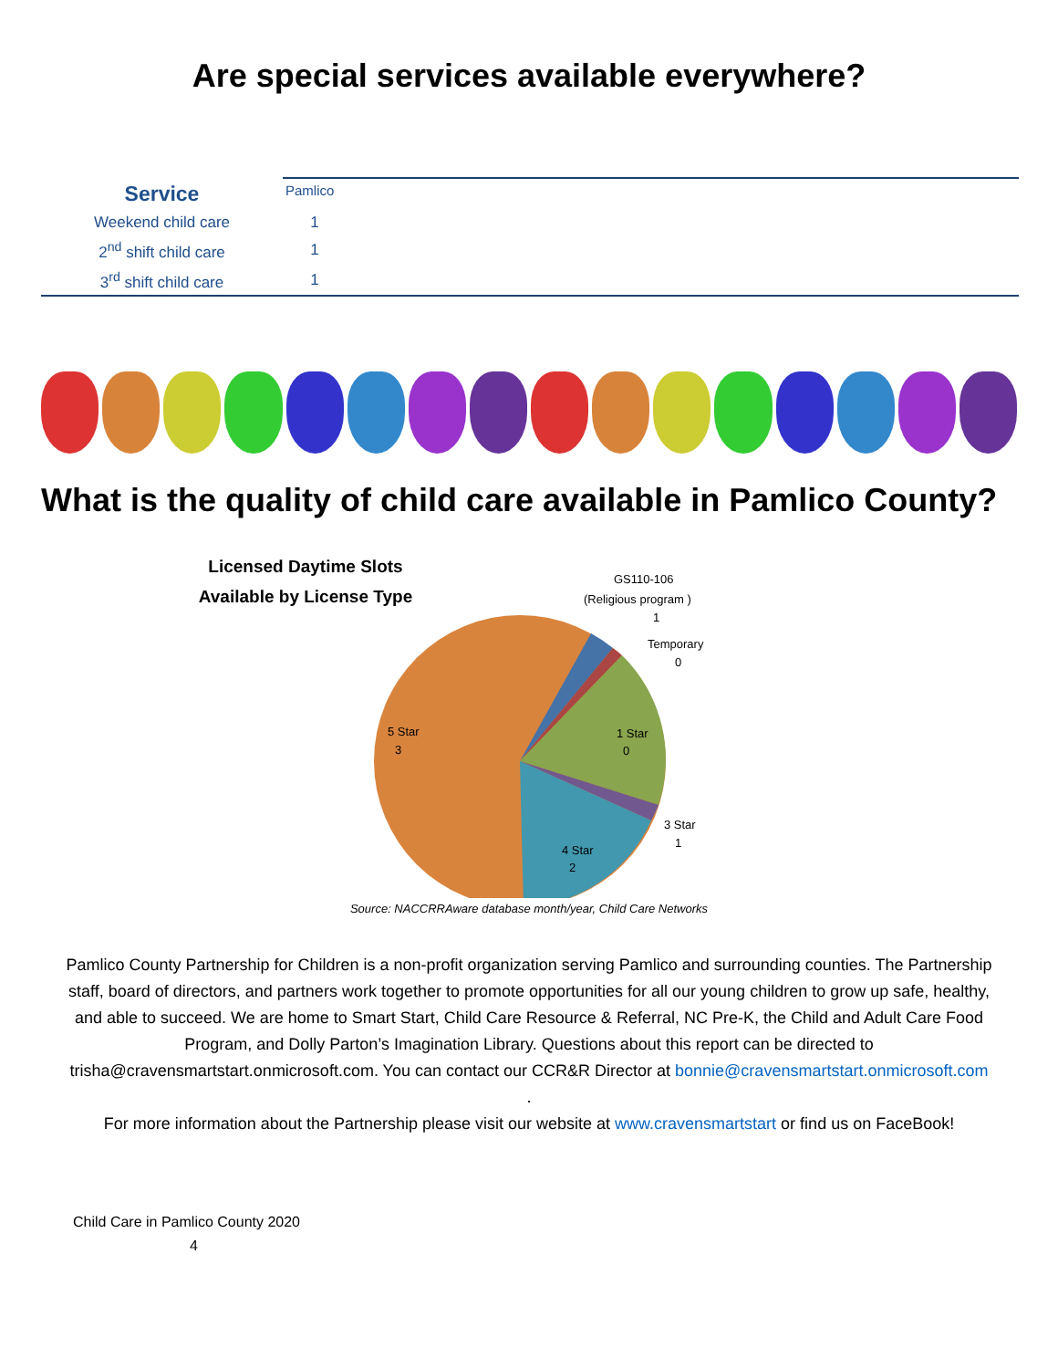Are special services available everywhere?
| Service | Pamlico | |
| Weekend child care | 1 | |
| 2<sup>nd</sup> shift child care | 1 | |
| 3<sup>rd</sup> shift child care | 1 | |
What is the quality of child care available in Pamlico County?
Licensed Daytime Slots Available by License Type
GS110-106
(Religious program )
1
Temporary
0
1 Star
0
3 Star
1
4 Star
2
5 Star
3
Source: NACCRRAware database month/year, Child Care Networks
Pamlico County Partnership for Children is a non-profit organization serving Pamlico and surrounding counties. The Partnership staff, board of directors, and partners work together to promote opportunities for all our young children to grow up safe, healthy, and able to succeed. We are home to Smart Start, Child Care Resource & Referral, NC Pre-K, the Child and Adult Care Food Program, and Dolly Parton’s Imagination Library. Questions about this report can be directed to trisha@cravensmartstart.onmicrosoft.com. You can contact our CCR&R Director at bonnie@cravensmartstart.onmicrosoft.com
.
For more information about the Partnership please visit our website at www.cravensmartstart or find us on FaceBook!
Child Care in Pamlico County 2020
4